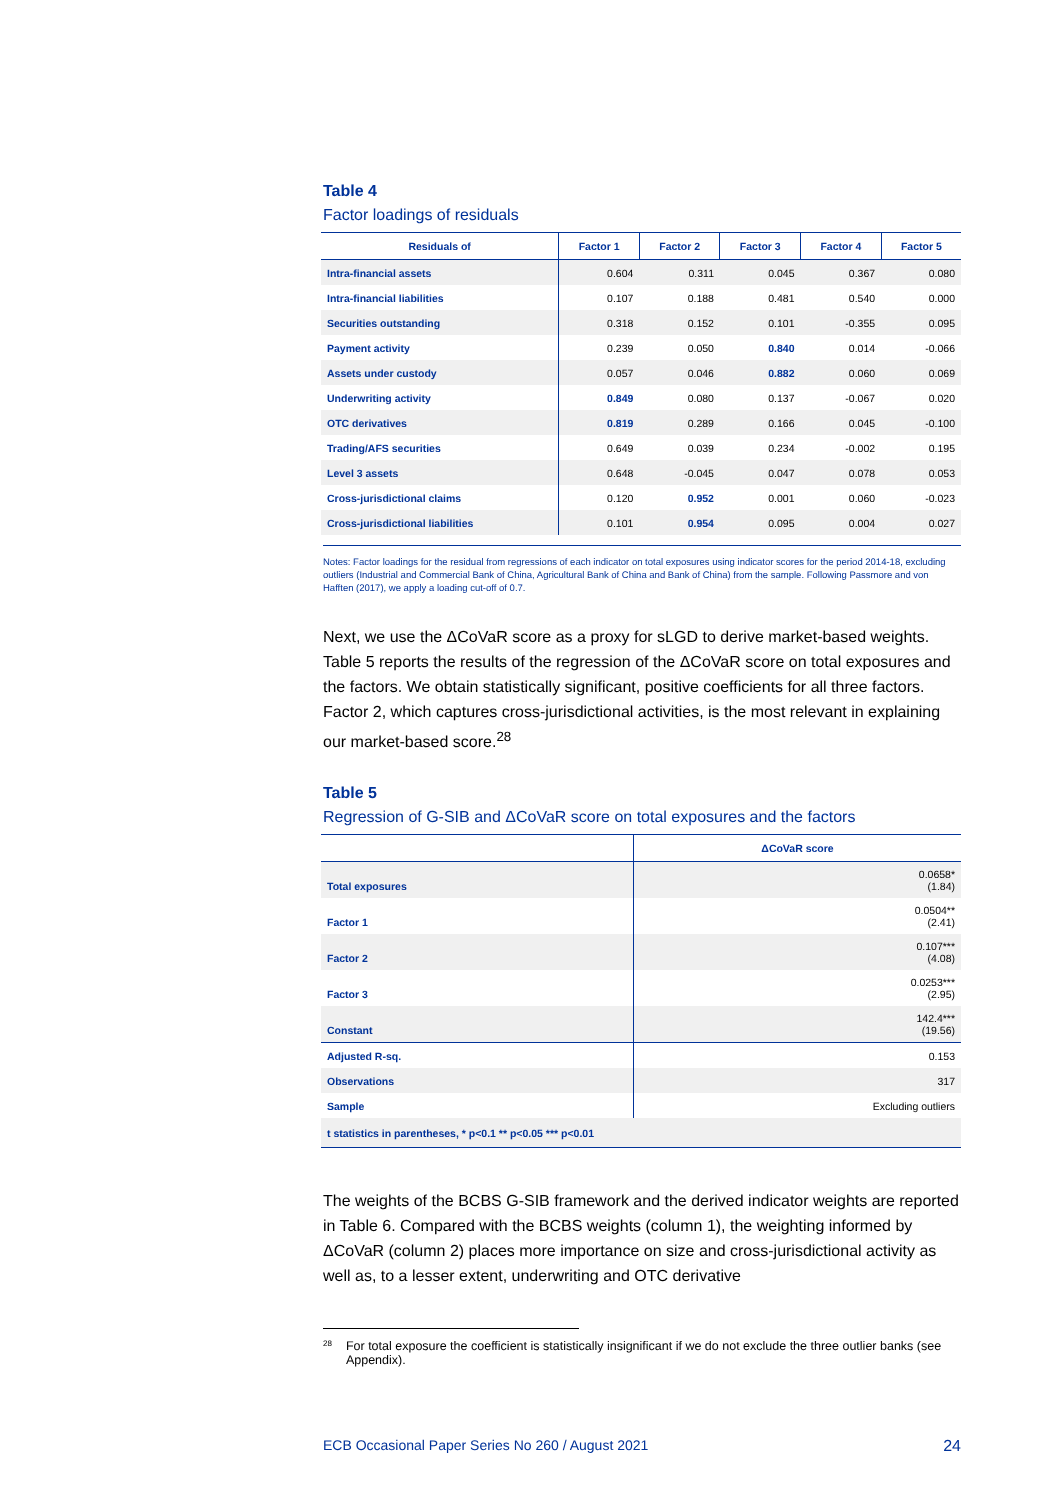Table 4
Factor loadings of residuals
| Residuals of | Factor 1 | Factor 2 | Factor 3 | Factor 4 | Factor 5 |
| --- | --- | --- | --- | --- | --- |
| Intra-financial assets | 0.604 | 0.311 | 0.045 | 0.367 | 0.080 |
| Intra-financial liabilities | 0.107 | 0.188 | 0.481 | 0.540 | 0.000 |
| Securities outstanding | 0.318 | 0.152 | 0.101 | -0.355 | 0.095 |
| Payment activity | 0.239 | 0.050 | 0.840 | 0.014 | -0.066 |
| Assets under custody | 0.057 | 0.046 | 0.882 | 0.060 | 0.069 |
| Underwriting activity | 0.849 | 0.080 | 0.137 | -0.067 | 0.020 |
| OTC derivatives | 0.819 | 0.289 | 0.166 | 0.045 | -0.100 |
| Trading/AFS securities | 0.649 | 0.039 | 0.234 | -0.002 | 0.195 |
| Level 3 assets | 0.648 | -0.045 | 0.047 | 0.078 | 0.053 |
| Cross-jurisdictional claims | 0.120 | 0.952 | 0.001 | 0.060 | -0.023 |
| Cross-jurisdictional liabilities | 0.101 | 0.954 | 0.095 | 0.004 | 0.027 |
Notes: Factor loadings for the residual from regressions of each indicator on total exposures using indicator scores for the period 2014-18, excluding outliers (Industrial and Commercial Bank of China, Agricultural Bank of China and Bank of China) from the sample. Following Passmore and von Hafften (2017), we apply a loading cut-off of 0.7.
Next, we use the ΔCoVaR score as a proxy for sLGD to derive market-based weights. Table 5 reports the results of the regression of the ΔCoVaR score on total exposures and the factors. We obtain statistically significant, positive coefficients for all three factors. Factor 2, which captures cross-jurisdictional activities, is the most relevant in explaining our market-based score.<sup>28</sup>
Table 5
Regression of G-SIB and ΔCoVaR score on total exposures and the factors
| | ΔCoVaR score |
| --- | --- |
| Total exposures | 0.0658* (1.84) |
| Factor 1 | 0.0504** (2.41) |
| Factor 2 | 0.107*** (4.08) |
| Factor 3 | 0.0253*** (2.95) |
| Constant | 142.4*** (19.56) |
| Adjusted R-sq. | 0.153 |
| Observations | 317 |
| Sample | Excluding outliers |
| t statistics in parentheses, * p<0.1 ** p<0.05 *** p<0.01 | |
The weights of the BCBS G-SIB framework and the derived indicator weights are reported in Table 6. Compared with the BCBS weights (column 1), the weighting informed by ΔCoVaR (column 2) places more importance on size and cross-jurisdictional activity as well as, to a lesser extent, underwriting and OTC derivative
<sup>28</sup> For total exposure the coefficient is statistically insignificant if we do not exclude the three outlier banks (see Appendix).
ECB Occasional Paper Series No 260 / August 2021 24